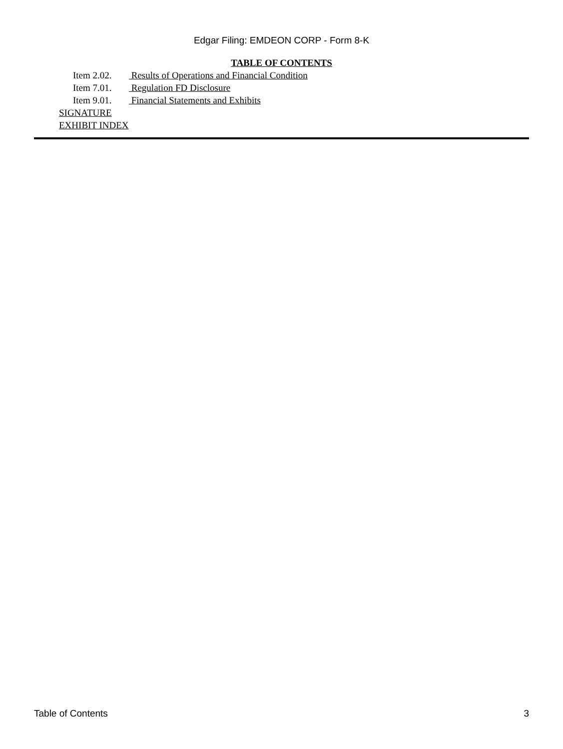Edgar Filing: EMDEON CORP - Form 8-K
TABLE OF CONTENTS
Item 2.02. Results of Operations and Financial Condition
Item 7.01. Regulation FD Disclosure
Item 9.01. Financial Statements and Exhibits
SIGNATURE
EXHIBIT INDEX
Table of Contents 3